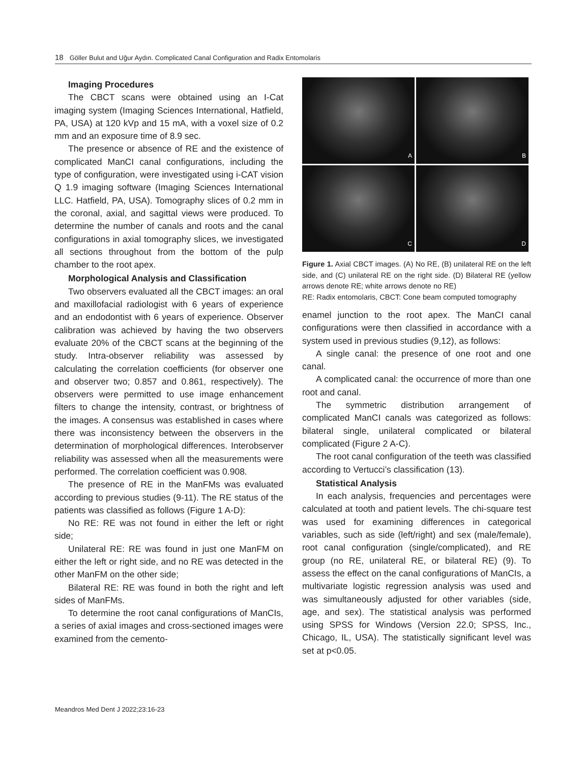18 Göller Bulut and Uğur Aydın. Complicated Canal Configuration and Radix Entomolaris
Imaging Procedures
The CBCT scans were obtained using an I-Cat imaging system (Imaging Sciences International, Hatfield, PA, USA) at 120 kVp and 15 mA, with a voxel size of 0.2 mm and an exposure time of 8.9 sec.
The presence or absence of RE and the existence of complicated ManCI canal configurations, including the type of configuration, were investigated using i-CAT vision Q 1.9 imaging software (Imaging Sciences International LLC. Hatfield, PA, USA). Tomography slices of 0.2 mm in the coronal, axial, and sagittal views were produced. To determine the number of canals and roots and the canal configurations in axial tomography slices, we investigated all sections throughout from the bottom of the pulp chamber to the root apex.
Morphological Analysis and Classification
Two observers evaluated all the CBCT images: an oral and maxillofacial radiologist with 6 years of experience and an endodontist with 6 years of experience. Observer calibration was achieved by having the two observers evaluate 20% of the CBCT scans at the beginning of the study. Intra-observer reliability was assessed by calculating the correlation coefficients (for observer one and observer two; 0.857 and 0.861, respectively). The observers were permitted to use image enhancement filters to change the intensity, contrast, or brightness of the images. A consensus was established in cases where there was inconsistency between the observers in the determination of morphological differences. Interobserver reliability was assessed when all the measurements were performed. The correlation coefficient was 0.908.
The presence of RE in the ManFMs was evaluated according to previous studies (9-11). The RE status of the patients was classified as follows (Figure 1 A-D):
No RE: RE was not found in either the left or right side;
Unilateral RE: RE was found in just one ManFM on either the left or right side, and no RE was detected in the other ManFM on the other side;
Bilateral RE: RE was found in both the right and left sides of ManFMs.
To determine the root canal configurations of ManCIs, a series of axial images and cross-sectioned images were examined from the cemento-
A
B
C
D
Figure 1. Axial CBCT images. (A) No RE, (B) unilateral RE on the left side, and (C) unilateral RE on the right side. (D) Bilateral RE (yellow arrows denote RE; white arrows denote no RE)
RE: Radix entomolaris, CBCT: Cone beam computed tomography
enamel junction to the root apex. The ManCI canal configurations were then classified in accordance with a system used in previous studies (9,12), as follows:
A single canal: the presence of one root and one canal.
A complicated canal: the occurrence of more than one root and canal.
The symmetric distribution arrangement of complicated ManCI canals was categorized as follows: bilateral single, unilateral complicated or bilateral complicated (Figure 2 A-C).
The root canal configuration of the teeth was classified according to Vertucci’s classification (13).
Statistical Analysis
In each analysis, frequencies and percentages were calculated at tooth and patient levels. The chi-square test was used for examining differences in categorical variables, such as side (left/right) and sex (male/female), root canal configuration (single/complicated), and RE group (no RE, unilateral RE, or bilateral RE) (9). To assess the effect on the canal configurations of ManCIs, a multivariate logistic regression analysis was used and was simultaneously adjusted for other variables (side, age, and sex). The statistical analysis was performed using SPSS for Windows (Version 22.0; SPSS, Inc., Chicago, IL, USA). The statistically significant level was set at p<0.05.
Meandros Med Dent J 2022;23:16-23